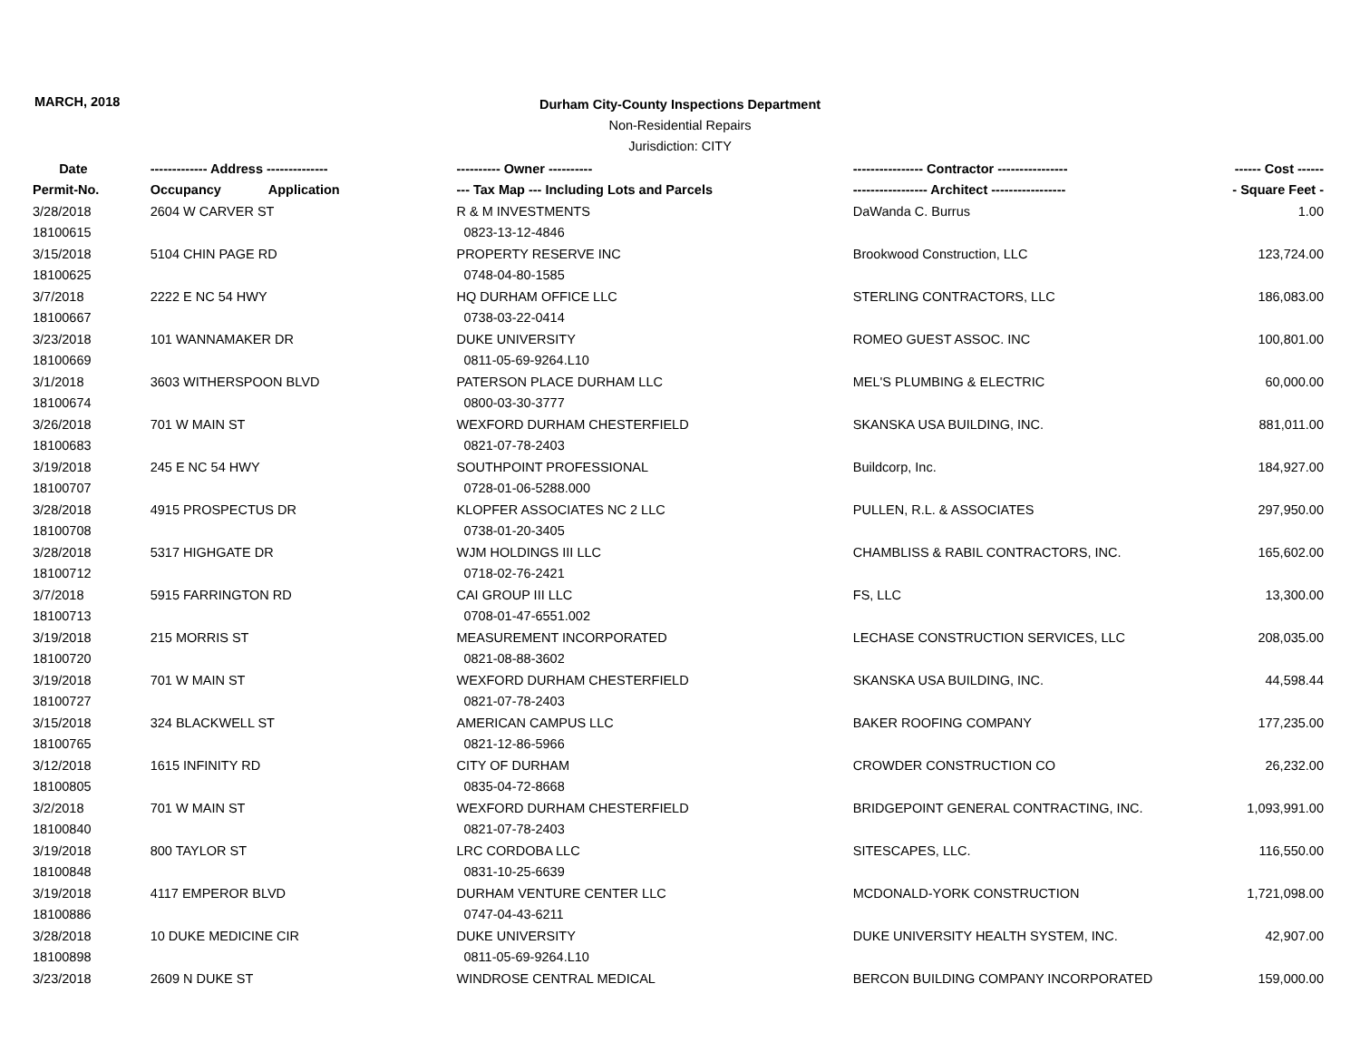MARCH, 2018
Durham City-County Inspections Department
Non-Residential Repairs
Jurisdiction: CITY
| Date | ------------- Address -------------- | ---------- Owner ---------- | ---------------- Contractor ---------------- | ------ Cost ------ |
| --- | --- | --- | --- | --- |
| Permit-No. | Occupancy Application | --- Tax Map --- Including Lots and Parcels | ----------------- Architect ----------------- | - Square Feet - |
| 3/28/2018 | 2604 W CARVER ST | R & M INVESTMENTS | DaWanda C. Burrus | 1.00 |
| 18100615 | | 0823-13-12-4846 | | |
| 3/15/2018 | 5104 CHIN PAGE RD | PROPERTY RESERVE INC | Brookwood Construction, LLC | 123,724.00 |
| 18100625 | | 0748-04-80-1585 | | |
| 3/7/2018 | 2222 E NC 54 HWY | HQ DURHAM OFFICE LLC | STERLING CONTRACTORS, LLC | 186,083.00 |
| 18100667 | | 0738-03-22-0414 | | |
| 3/23/2018 | 101 WANNAMAKER DR | DUKE UNIVERSITY | ROMEO GUEST ASSOC. INC | 100,801.00 |
| 18100669 | | 0811-05-69-9264.L10 | | |
| 3/1/2018 | 3603 WITHERSPOON BLVD | PATERSON PLACE DURHAM LLC | MEL'S PLUMBING & ELECTRIC | 60,000.00 |
| 18100674 | | 0800-03-30-3777 | | |
| 3/26/2018 | 701 W MAIN ST | WEXFORD DURHAM CHESTERFIELD | SKANSKA USA BUILDING, INC. | 881,011.00 |
| 18100683 | | 0821-07-78-2403 | | |
| 3/19/2018 | 245 E NC 54 HWY | SOUTHPOINT PROFESSIONAL | Buildcorp, Inc. | 184,927.00 |
| 18100707 | | 0728-01-06-5288.000 | | |
| 3/28/2018 | 4915 PROSPECTUS DR | KLOPFER ASSOCIATES NC 2 LLC | PULLEN, R.L. & ASSOCIATES | 297,950.00 |
| 18100708 | | 0738-01-20-3405 | | |
| 3/28/2018 | 5317 HIGHGATE DR | WJM HOLDINGS III LLC | CHAMBLISS & RABIL CONTRACTORS, INC. | 165,602.00 |
| 18100712 | | 0718-02-76-2421 | | |
| 3/7/2018 | 5915 FARRINGTON RD | CAI GROUP III LLC | FS, LLC | 13,300.00 |
| 18100713 | | 0708-01-47-6551.002 | | |
| 3/19/2018 | 215 MORRIS ST | MEASUREMENT INCORPORATED | LECHASE CONSTRUCTION SERVICES, LLC | 208,035.00 |
| 18100720 | | 0821-08-88-3602 | | |
| 3/19/2018 | 701 W MAIN ST | WEXFORD DURHAM CHESTERFIELD | SKANSKA USA BUILDING, INC. | 44,598.44 |
| 18100727 | | 0821-07-78-2403 | | |
| 3/15/2018 | 324 BLACKWELL ST | AMERICAN CAMPUS LLC | BAKER ROOFING COMPANY | 177,235.00 |
| 18100765 | | 0821-12-86-5966 | | |
| 3/12/2018 | 1615 INFINITY RD | CITY OF DURHAM | CROWDER CONSTRUCTION CO | 26,232.00 |
| 18100805 | | 0835-04-72-8668 | | |
| 3/2/2018 | 701 W MAIN ST | WEXFORD DURHAM CHESTERFIELD | BRIDGEPOINT GENERAL CONTRACTING, INC. | 1,093,991.00 |
| 18100840 | | 0821-07-78-2403 | | |
| 3/19/2018 | 800 TAYLOR ST | LRC CORDOBA LLC | SITESCAPES, LLC. | 116,550.00 |
| 18100848 | | 0831-10-25-6639 | | |
| 3/19/2018 | 4117 EMPEROR BLVD | DURHAM VENTURE CENTER LLC | MCDONALD-YORK CONSTRUCTION | 1,721,098.00 |
| 18100886 | | 0747-04-43-6211 | | |
| 3/28/2018 | 10 DUKE MEDICINE CIR | DUKE UNIVERSITY | DUKE UNIVERSITY HEALTH SYSTEM, INC. | 42,907.00 |
| 18100898 | | 0811-05-69-9264.L10 | | |
| 3/23/2018 | 2609 N DUKE ST | WINDROSE CENTRAL MEDICAL | BERCON BUILDING COMPANY INCORPORATED | 159,000.00 |